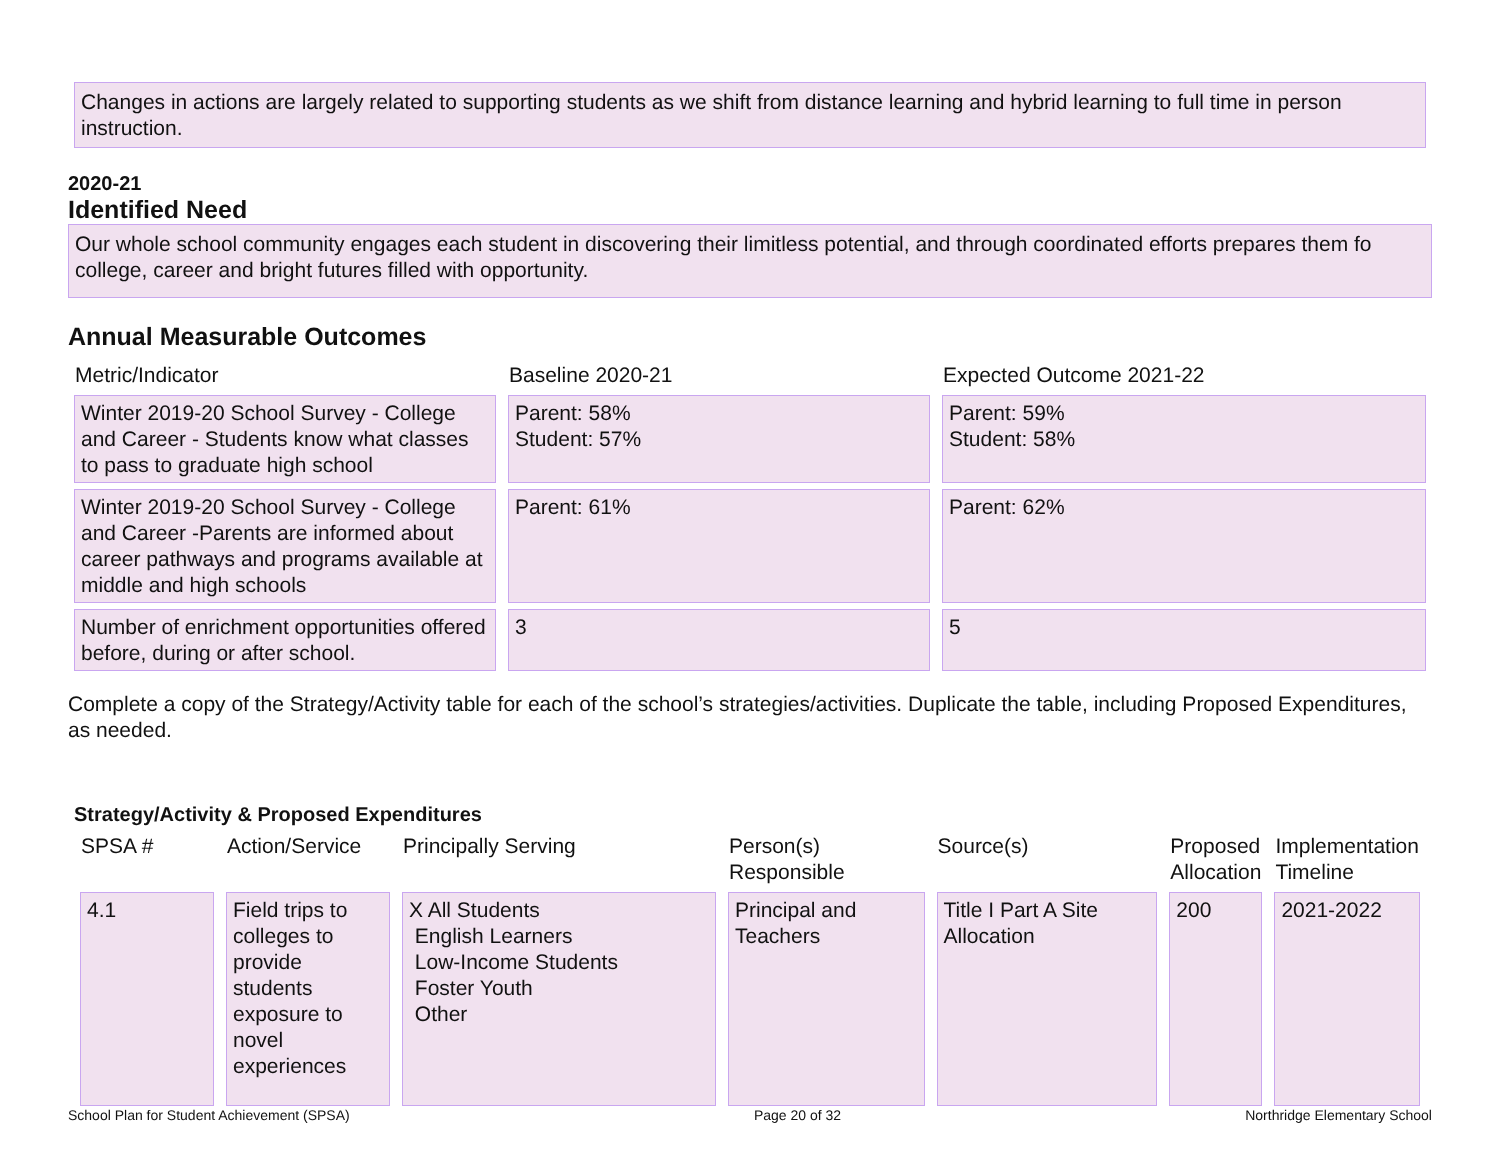Changes in actions are largely related to supporting students as we shift from distance learning and hybrid learning to full time in person instruction.
2020-21
Identified Need
Our whole school community engages each student in discovering their limitless potential, and through coordinated efforts prepares them fo college, career and bright futures filled with opportunity.
Annual Measurable Outcomes
| Metric/Indicator | Baseline 2020-21 | Expected Outcome 2021-22 |
| Winter 2019-20 School Survey - College and Career - Students know what classes to pass to graduate high school | Parent: 58% Student: 57% | Parent: 59% Student: 58% |
| Winter 2019-20 School Survey - College and Career -Parents are informed about career pathways and programs available at middle and high schools | Parent: 61% | Parent: 62% |
| Number of enrichment opportunities offered before, during or after school. | 3 | 5 |
Complete a copy of the Strategy/Activity table for each of the school’s strategies/activities. Duplicate the table, including Proposed Expenditures, as needed.
Strategy/Activity & Proposed Expenditures
| SPSA # | Action/Service | Principally Serving | Person(s) Responsible | Source(s) | Proposed Allocation | Implementation Timeline |
| 4.1 | Field trips to colleges to provide students exposure to novel experiences | X All Students English Learners Low-Income Students Foster Youth Other | Principal and Teachers | Title I Part A Site Allocation | 200 | 2021-2022 |
School Plan for Student Achievement (SPSA) Page 20 of 32 Northridge Elementary School